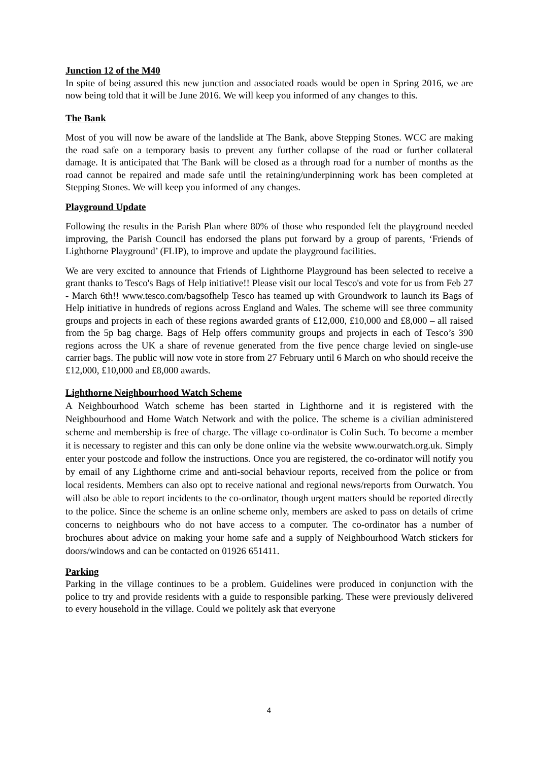Junction 12 of the M40
In spite of being assured this new junction and associated roads would be open in Spring 2016, we are now being told that it will be June 2016. We will keep you informed of any changes to this.
The Bank
Most of you will now be aware of the landslide at The Bank, above Stepping Stones. WCC are making the road safe on a temporary basis to prevent any further collapse of the road or further collateral damage. It is anticipated that The Bank will be closed as a through road for a number of months as the road cannot be repaired and made safe until the retaining/underpinning work has been completed at Stepping Stones. We will keep you informed of any changes.
Playground Update
Following the results in the Parish Plan where 80% of those who responded felt the playground needed improving, the Parish Council has endorsed the plans put forward by a group of parents, ‘Friends of Lighthorne Playground’ (FLIP), to improve and update the playground facilities.
We are very excited to announce that Friends of Lighthorne Playground has been selected to receive a grant thanks to Tesco's Bags of Help initiative!! Please visit our local Tesco's and vote for us from Feb 27 - March 6th!! www.tesco.com/bagsofhelp Tesco has teamed up with Groundwork to launch its Bags of Help initiative in hundreds of regions across England and Wales. The scheme will see three community groups and projects in each of these regions awarded grants of £12,000, £10,000 and £8,000 – all raised from the 5p bag charge. Bags of Help offers community groups and projects in each of Tesco’s 390 regions across the UK a share of revenue generated from the five pence charge levied on single-use carrier bags. The public will now vote in store from 27 February until 6 March on who should receive the £12,000, £10,000 and £8,000 awards.
Lighthorne Neighbourhood Watch Scheme
A Neighbourhood Watch scheme has been started in Lighthorne and it is registered with the Neighbourhood and Home Watch Network and with the police. The scheme is a civilian administered scheme and membership is free of charge. The village co-ordinator is Colin Such. To become a member it is necessary to register and this can only be done online via the website www.ourwatch.org.uk. Simply enter your postcode and follow the instructions. Once you are registered, the co-ordinator will notify you by email of any Lighthorne crime and anti-social behaviour reports, received from the police or from local residents. Members can also opt to receive national and regional news/reports from Ourwatch. You will also be able to report incidents to the co-ordinator, though urgent matters should be reported directly to the police. Since the scheme is an online scheme only, members are asked to pass on details of crime concerns to neighbours who do not have access to a computer. The co-ordinator has a number of brochures about advice on making your home safe and a supply of Neighbourhood Watch stickers for doors/windows and can be contacted on 01926 651411.
Parking
Parking in the village continues to be a problem. Guidelines were produced in conjunction with the police to try and provide residents with a guide to responsible parking. These were previously delivered to every household in the village. Could we politely ask that everyone
4